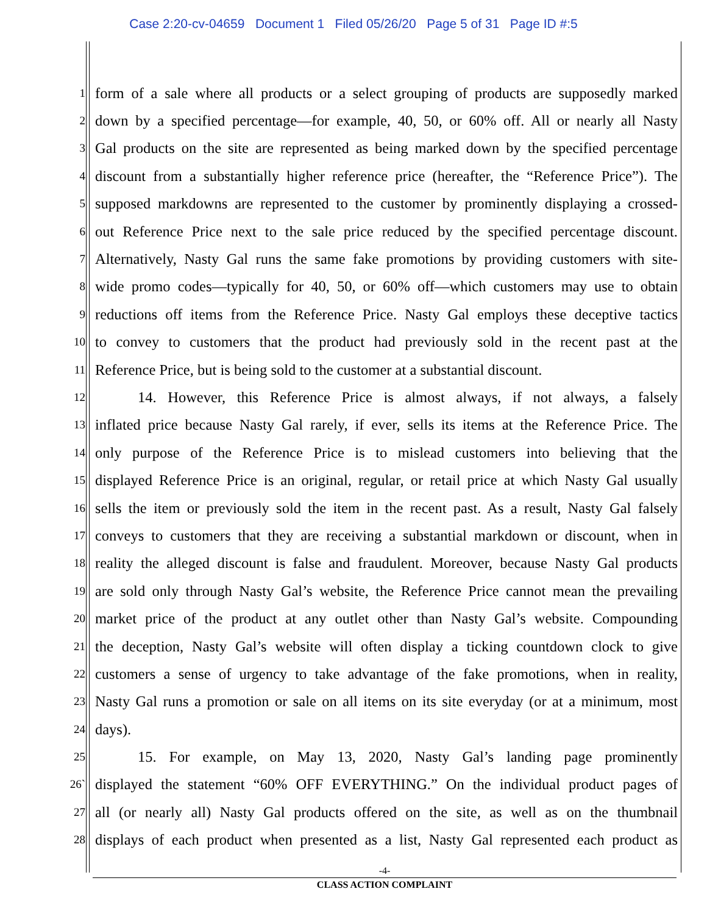Case 2:20-cv-04659 Document 1 Filed 05/26/20 Page 5 of 31 Page ID #:5
1 form of a sale where all products or a select grouping of products are supposedly marked
2 down by a specified percentage—for example, 40, 50, or 60% off. All or nearly all Nasty
3 Gal products on the site are represented as being marked down by the specified percentage
4 discount from a substantially higher reference price (hereafter, the “Reference Price”). The
5 supposed markdowns are represented to the customer by prominently displaying a crossed-
6 out Reference Price next to the sale price reduced by the specified percentage discount.
7 Alternatively, Nasty Gal runs the same fake promotions by providing customers with site-
8 wide promo codes—typically for 40, 50, or 60% off—which customers may use to obtain
9 reductions off items from the Reference Price. Nasty Gal employs these deceptive tactics
10 to convey to customers that the product had previously sold in the recent past at the
11 Reference Price, but is being sold to the customer at a substantial discount.
12 14. However, this Reference Price is almost always, if not always, a falsely
13 inflated price because Nasty Gal rarely, if ever, sells its items at the Reference Price. The
14 only purpose of the Reference Price is to mislead customers into believing that the
15 displayed Reference Price is an original, regular, or retail price at which Nasty Gal usually
16 sells the item or previously sold the item in the recent past. As a result, Nasty Gal falsely
17 conveys to customers that they are receiving a substantial markdown or discount, when in
18 reality the alleged discount is false and fraudulent. Moreover, because Nasty Gal products
19 are sold only through Nasty Gal’s website, the Reference Price cannot mean the prevailing
20 market price of the product at any outlet other than Nasty Gal’s website. Compounding
21 the deception, Nasty Gal’s website will often display a ticking countdown clock to give
22 customers a sense of urgency to take advantage of the fake promotions, when in reality,
23 Nasty Gal runs a promotion or sale on all items on its site everyday (or at a minimum, most
24 days).
25 15. For example, on May 13, 2020, Nasty Gal’s landing page prominently
26` displayed the statement “60% OFF EVERYTHING.” On the individual product pages of
27 all (or nearly all) Nasty Gal products offered on the site, as well as on the thumbnail
28 displays of each product when presented as a list, Nasty Gal represented each product as
-4-
CLASS ACTION COMPLAINT